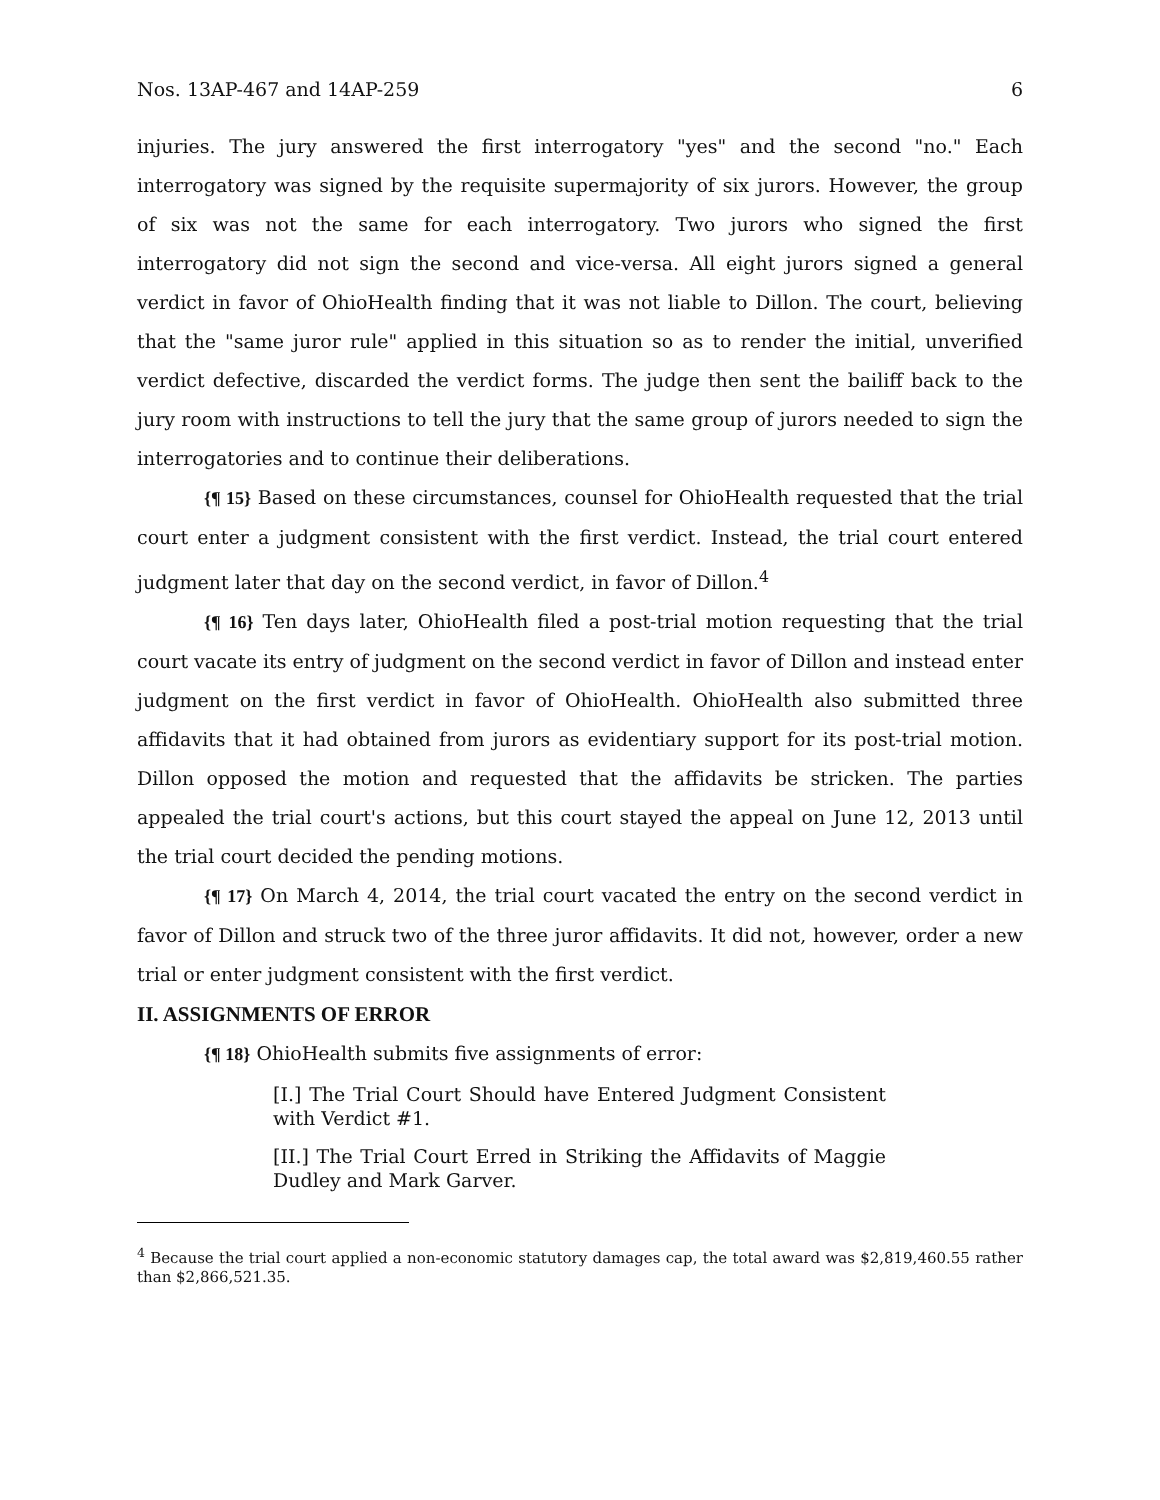Nos. 13AP-467 and 14AP-259 6
injuries. The jury answered the first interrogatory "yes" and the second "no." Each interrogatory was signed by the requisite supermajority of six jurors. However, the group of six was not the same for each interrogatory. Two jurors who signed the first interrogatory did not sign the second and vice-versa. All eight jurors signed a general verdict in favor of OhioHealth finding that it was not liable to Dillon. The court, believing that the "same juror rule" applied in this situation so as to render the initial, unverified verdict defective, discarded the verdict forms. The judge then sent the bailiff back to the jury room with instructions to tell the jury that the same group of jurors needed to sign the interrogatories and to continue their deliberations.
{¶ 15} Based on these circumstances, counsel for OhioHealth requested that the trial court enter a judgment consistent with the first verdict. Instead, the trial court entered judgment later that day on the second verdict, in favor of Dillon.<sup>4</sup>
{¶ 16} Ten days later, OhioHealth filed a post-trial motion requesting that the trial court vacate its entry of judgment on the second verdict in favor of Dillon and instead enter judgment on the first verdict in favor of OhioHealth. OhioHealth also submitted three affidavits that it had obtained from jurors as evidentiary support for its post-trial motion. Dillon opposed the motion and requested that the affidavits be stricken. The parties appealed the trial court's actions, but this court stayed the appeal on June 12, 2013 until the trial court decided the pending motions.
{¶ 17} On March 4, 2014, the trial court vacated the entry on the second verdict in favor of Dillon and struck two of the three juror affidavits. It did not, however, order a new trial or enter judgment consistent with the first verdict.
II. ASSIGNMENTS OF ERROR
{¶ 18} OhioHealth submits five assignments of error:
[I.] The Trial Court Should have Entered Judgment Consistent with Verdict #1.
[II.] The Trial Court Erred in Striking the Affidavits of Maggie Dudley and Mark Garver.
<sup>4</sup> Because the trial court applied a non-economic statutory damages cap, the total award was $2,819,460.55 rather than $2,866,521.35.